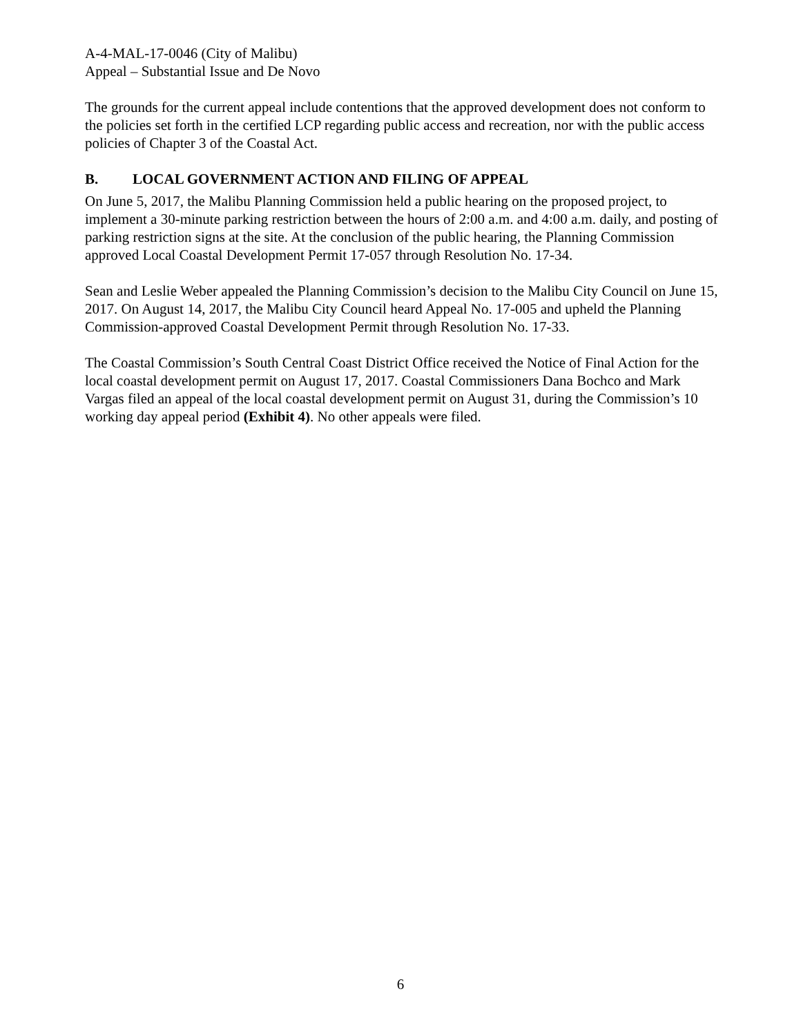A-4-MAL-17-0046 (City of Malibu)
Appeal – Substantial Issue and De Novo
The grounds for the current appeal include contentions that the approved development does not conform to the policies set forth in the certified LCP regarding public access and recreation, nor with the public access policies of Chapter 3 of the Coastal Act.
B. LOCAL GOVERNMENT ACTION AND FILING OF APPEAL
On June 5, 2017, the Malibu Planning Commission held a public hearing on the proposed project, to implement a 30-minute parking restriction between the hours of 2:00 a.m. and 4:00 a.m. daily, and posting of parking restriction signs at the site. At the conclusion of the public hearing, the Planning Commission approved Local Coastal Development Permit 17-057 through Resolution No. 17-34.
Sean and Leslie Weber appealed the Planning Commission’s decision to the Malibu City Council on June 15, 2017. On August 14, 2017, the Malibu City Council heard Appeal No. 17-005 and upheld the Planning Commission-approved Coastal Development Permit through Resolution No. 17-33.
The Coastal Commission’s South Central Coast District Office received the Notice of Final Action for the local coastal development permit on August 17, 2017. Coastal Commissioners Dana Bochco and Mark Vargas filed an appeal of the local coastal development permit on August 31, during the Commission’s 10 working day appeal period (Exhibit 4). No other appeals were filed.
6